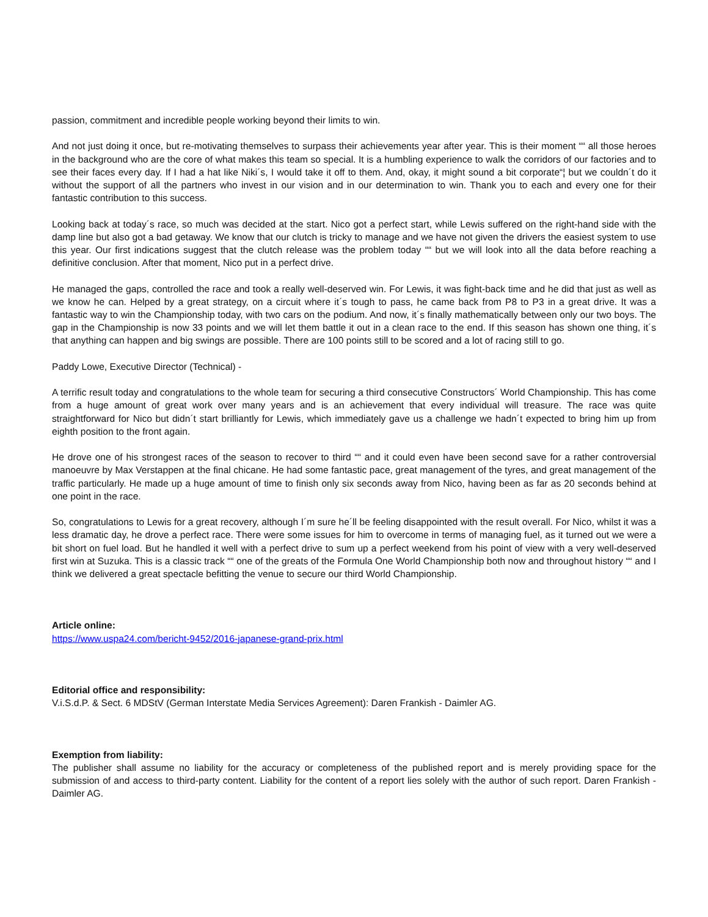passion, commitment and incredible people working beyond their limits to win.
And not just doing it once, but re-motivating themselves to surpass their achievements year after year. This is their moment ““ all those heroes in the background who are the core of what makes this team so special. It is a humbling experience to walk the corridors of our factories and to see their faces every day. If I had a hat like Niki´s, I would take it off to them. And, okay, it might sound a bit corporate“¦ but we couldn´t do it without the support of all the partners who invest in our vision and in our determination to win. Thank you to each and every one for their fantastic contribution to this success.
Looking back at today´s race, so much was decided at the start. Nico got a perfect start, while Lewis suffered on the right-hand side with the damp line but also got a bad getaway. We know that our clutch is tricky to manage and we have not given the drivers the easiest system to use this year. Our first indications suggest that the clutch release was the problem today ““ but we will look into all the data before reaching a definitive conclusion. After that moment, Nico put in a perfect drive.
He managed the gaps, controlled the race and took a really well-deserved win. For Lewis, it was fight-back time and he did that just as well as we know he can. Helped by a great strategy, on a circuit where it´s tough to pass, he came back from P8 to P3 in a great drive. It was a fantastic way to win the Championship today, with two cars on the podium. And now, it´s finally mathematically between only our two boys. The gap in the Championship is now 33 points and we will let them battle it out in a clean race to the end. If this season has shown one thing, it´s that anything can happen and big swings are possible. There are 100 points still to be scored and a lot of racing still to go.
Paddy Lowe, Executive Director (Technical) -
A terrific result today and congratulations to the whole team for securing a third consecutive Constructors´ World Championship. This has come from a huge amount of great work over many years and is an achievement that every individual will treasure. The race was quite straightforward for Nico but didn´t start brilliantly for Lewis, which immediately gave us a challenge we hadn´t expected to bring him up from eighth position to the front again.
He drove one of his strongest races of the season to recover to third ““ and it could even have been second save for a rather controversial manoeuvre by Max Verstappen at the final chicane. He had some fantastic pace, great management of the tyres, and great management of the traffic particularly. He made up a huge amount of time to finish only six seconds away from Nico, having been as far as 20 seconds behind at one point in the race.
So, congratulations to Lewis for a great recovery, although I´m sure he´ll be feeling disappointed with the result overall. For Nico, whilst it was a less dramatic day, he drove a perfect race. There were some issues for him to overcome in terms of managing fuel, as it turned out we were a bit short on fuel load. But he handled it well with a perfect drive to sum up a perfect weekend from his point of view with a very well-deserved first win at Suzuka. This is a classic track ““ one of the greats of the Formula One World Championship both now and throughout history ““ and I think we delivered a great spectacle befitting the venue to secure our third World Championship.
Article online:
https://www.uspa24.com/bericht-9452/2016-japanese-grand-prix.html
Editorial office and responsibility:
V.i.S.d.P. & Sect. 6 MDStV (German Interstate Media Services Agreement): Daren Frankish - Daimler AG.
Exemption from liability:
The publisher shall assume no liability for the accuracy or completeness of the published report and is merely providing space for the submission of and access to third-party content. Liability for the content of a report lies solely with the author of such report. Daren Frankish - Daimler AG.